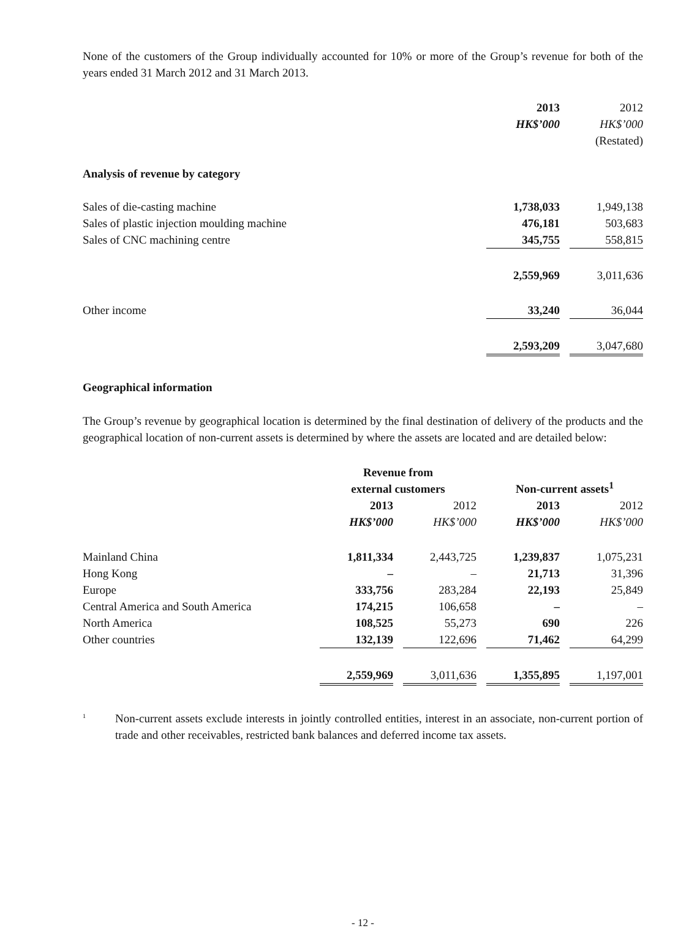None of the customers of the Group individually accounted for 10% or more of the Group’s revenue for both of the years ended 31 March 2012 and 31 March 2013.
| | 2013 | | 2012 |
| --- | --- | --- | --- |
| | HK$’000 | | HK$’000 |
| | | | (Restated) |
| Analysis of revenue by category | | | |
| Sales of die-casting machine | 1,738,033 | | 1,949,138 |
| Sales of plastic injection moulding machine | 476,181 | | 503,683 |
| Sales of CNC machining centre | 345,755 | | 558,815 |
| | 2,559,969 | | 3,011,636 |
| Other income | 33,240 | | 36,044 |
| | 2,593,209 | | 3,047,680 |
Geographical information
The Group’s revenue by geographical location is determined by the final destination of delivery of the products and the geographical location of non-current assets is determined by where the assets are located and are detailed below:
| | Revenue from external customers | | | | Non-current assets<sup>1</sup> | | |
| --- | --- | --- | --- | --- | --- | --- | --- |
| | 2013 | | 2012 | | 2013 | | 2012 |
| | HK$’000 | | HK$’000 | | HK$’000 | | HK$’000 |
| Mainland China | 1,811,334 | | 2,443,725 | | 1,239,837 | | 1,075,231 |
| Hong Kong | – | | – | | 21,713 | | 31,396 |
| Europe | 333,756 | | 283,284 | | 22,193 | | 25,849 |
| Central America and South America | 174,215 | | 106,658 | | – | | – |
| North America | 108,525 | | 55,273 | | 690 | | 226 |
| Other countries | 132,139 | | 122,696 | | 71,462 | | 64,299 |
| | 2,559,969 | | 3,011,636 | | 1,355,895 | | 1,197,001 |
<sup>1</sup>
Non-current assets exclude interests in jointly controlled entities, interest in an associate, non-current portion of trade and other receivables, restricted bank balances and deferred income tax assets.
- 12 -